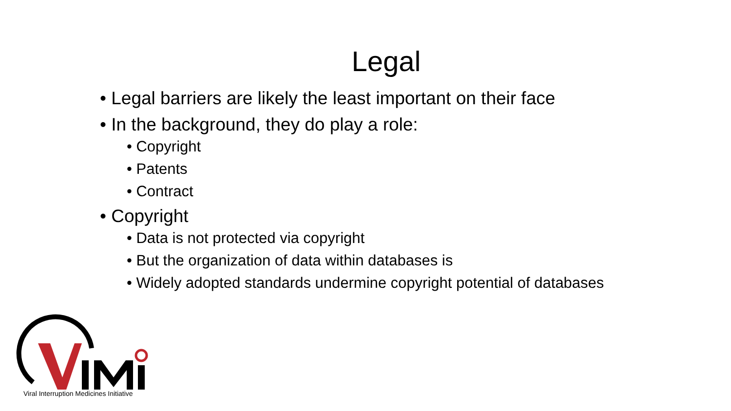Legal
• Legal barriers are likely the least important on their face
• In the background, they do play a role:
• Copyright
• Patents
• Contract
• Copyright
• Data is not protected via copyright
• But the organization of data within databases is
• Widely adopted standards undermine copyright potential of databases
Viral Interruption Medicines Initiative